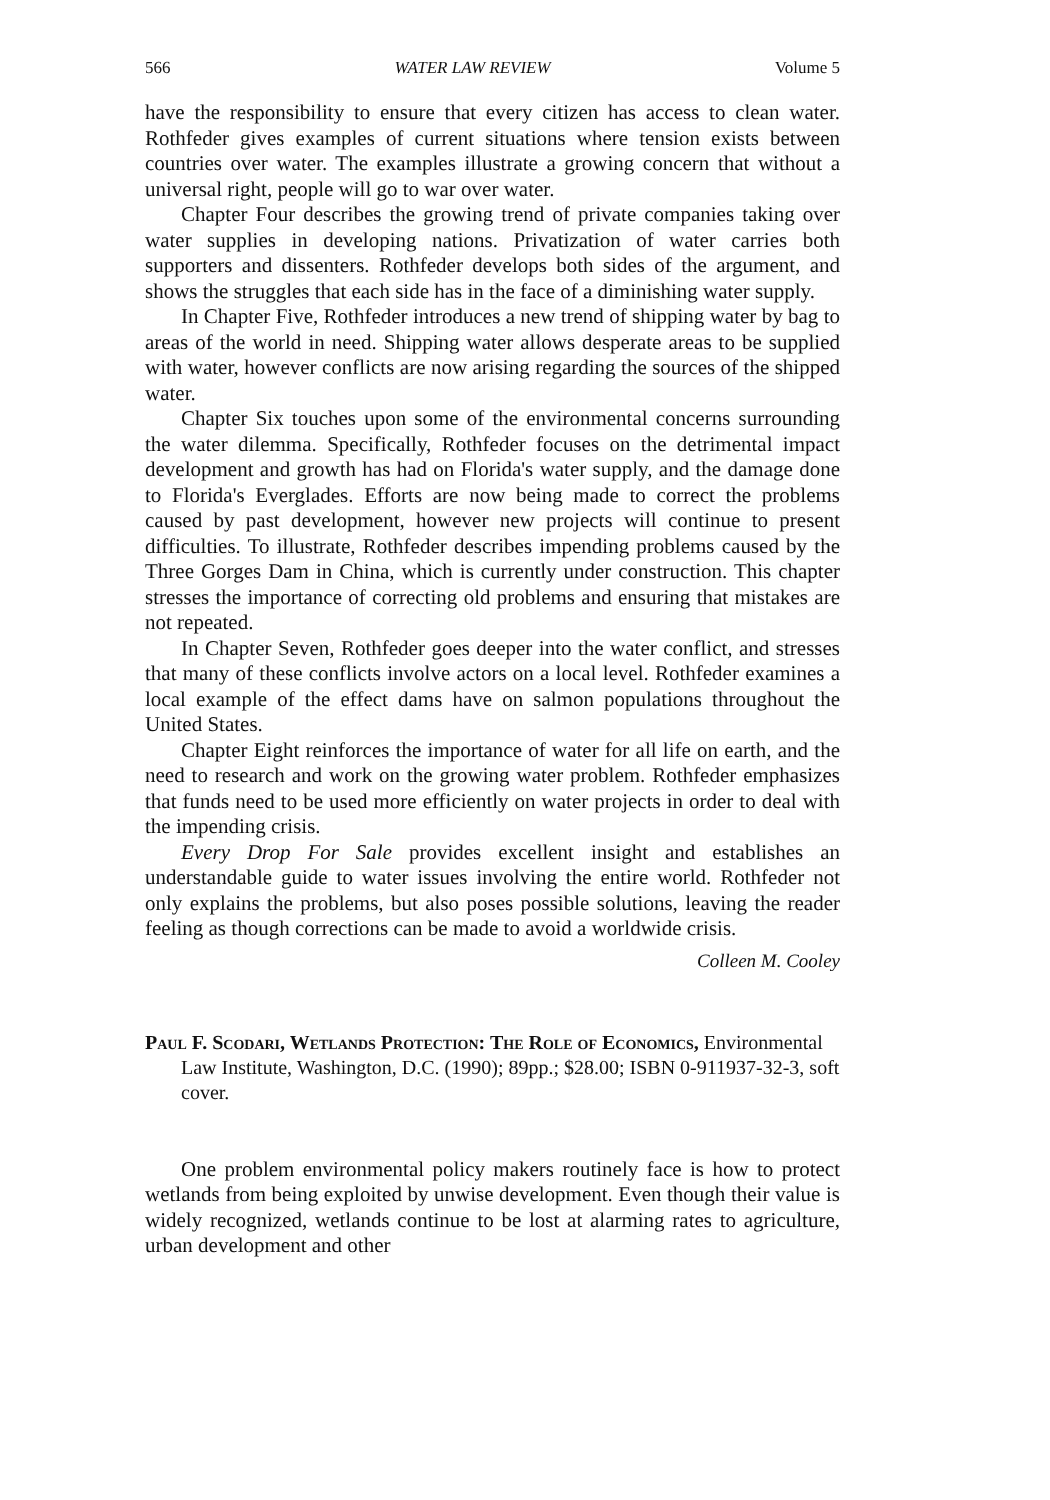566 WATER LAW REVIEW Volume 5
have the responsibility to ensure that every citizen has access to clean water. Rothfeder gives examples of current situations where tension exists between countries over water. The examples illustrate a growing concern that without a universal right, people will go to war over water.
Chapter Four describes the growing trend of private companies taking over water supplies in developing nations. Privatization of water carries both supporters and dissenters. Rothfeder develops both sides of the argument, and shows the struggles that each side has in the face of a diminishing water supply.
In Chapter Five, Rothfeder introduces a new trend of shipping water by bag to areas of the world in need. Shipping water allows desperate areas to be supplied with water, however conflicts are now arising regarding the sources of the shipped water.
Chapter Six touches upon some of the environmental concerns surrounding the water dilemma. Specifically, Rothfeder focuses on the detrimental impact development and growth has had on Florida's water supply, and the damage done to Florida's Everglades. Efforts are now being made to correct the problems caused by past development, however new projects will continue to present difficulties. To illustrate, Rothfeder describes impending problems caused by the Three Gorges Dam in China, which is currently under construction. This chapter stresses the importance of correcting old problems and ensuring that mistakes are not repeated.
In Chapter Seven, Rothfeder goes deeper into the water conflict, and stresses that many of these conflicts involve actors on a local level. Rothfeder examines a local example of the effect dams have on salmon populations throughout the United States.
Chapter Eight reinforces the importance of water for all life on earth, and the need to research and work on the growing water problem. Rothfeder emphasizes that funds need to be used more efficiently on water projects in order to deal with the impending crisis.
Every Drop For Sale provides excellent insight and establishes an understandable guide to water issues involving the entire world. Rothfeder not only explains the problems, but also poses possible solutions, leaving the reader feeling as though corrections can be made to avoid a worldwide crisis.
Colleen M. Cooley
Paul F. Scodari, Wetlands Protection: The Role of Economics, Environmental Law Institute, Washington, D.C. (1990); 89pp.; $28.00; ISBN 0-911937-32-3, soft cover.
One problem environmental policy makers routinely face is how to protect wetlands from being exploited by unwise development. Even though their value is widely recognized, wetlands continue to be lost at alarming rates to agriculture, urban development and other